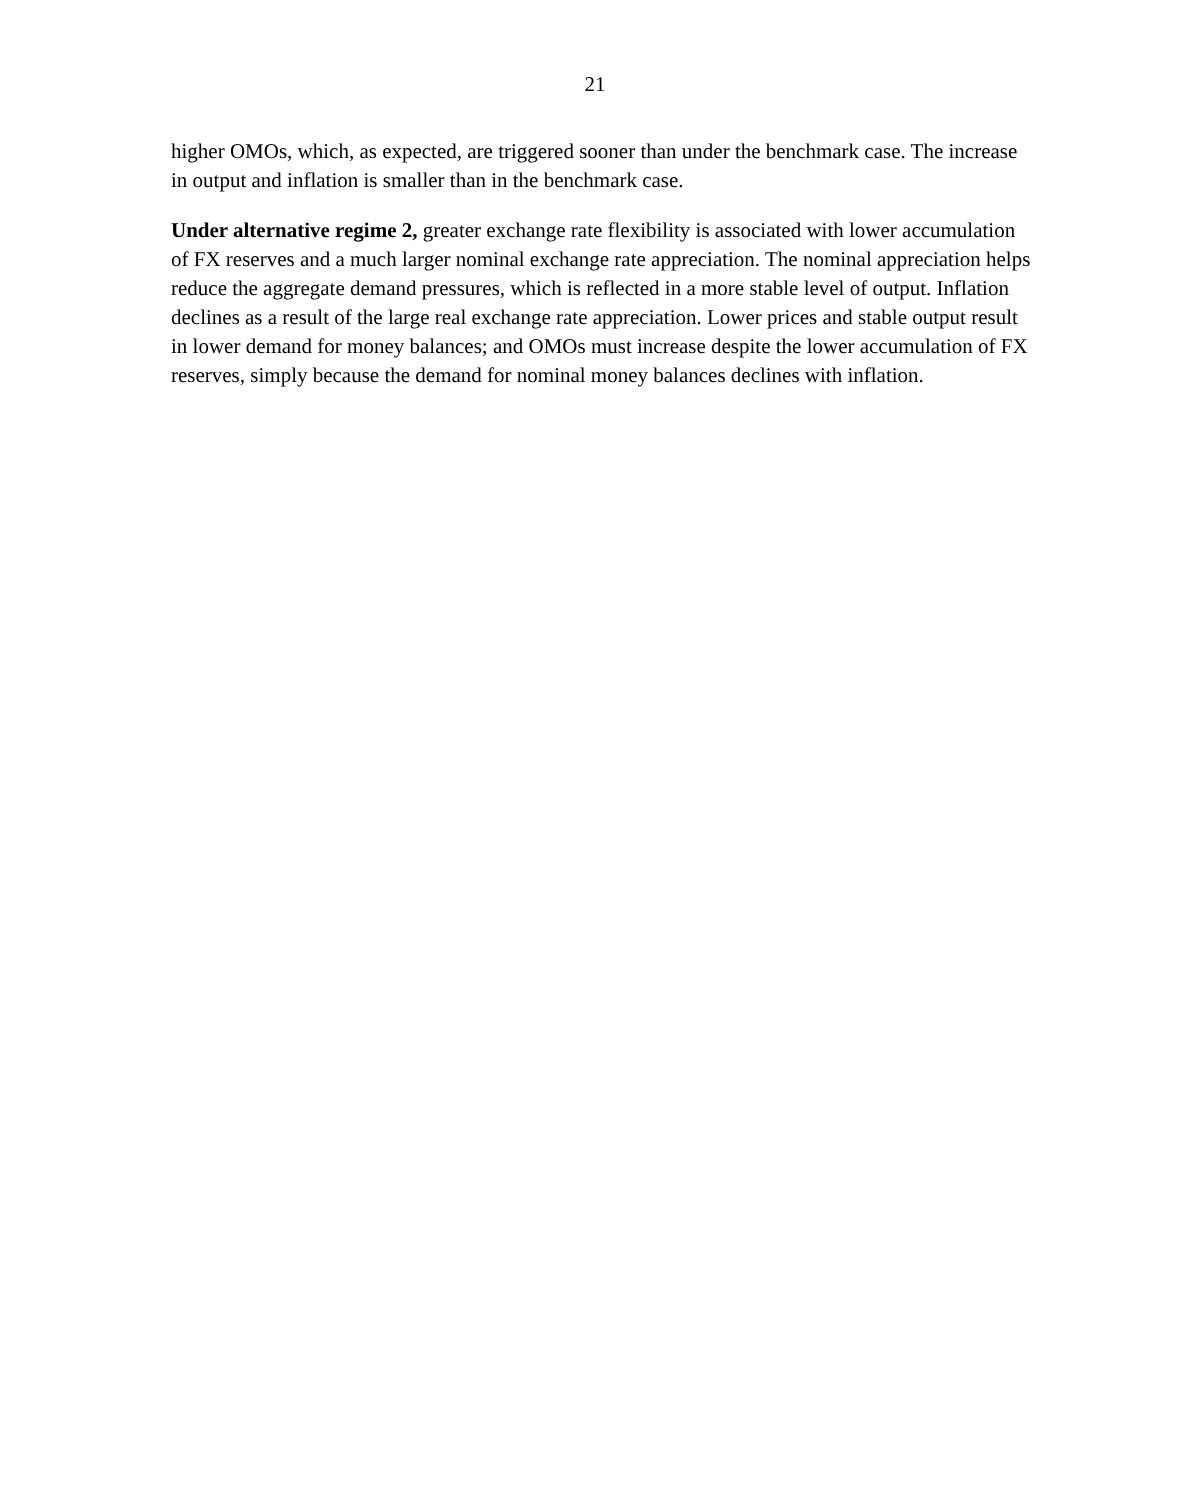21
higher OMOs, which, as expected, are triggered sooner than under the benchmark case. The increase in output and inflation is smaller than in the benchmark case.
Under alternative regime 2, greater exchange rate flexibility is associated with lower accumulation of FX reserves and a much larger nominal exchange rate appreciation. The nominal appreciation helps reduce the aggregate demand pressures, which is reflected in a more stable level of output. Inflation declines as a result of the large real exchange rate appreciation. Lower prices and stable output result in lower demand for money balances; and OMOs must increase despite the lower accumulation of FX reserves, simply because the demand for nominal money balances declines with inflation.